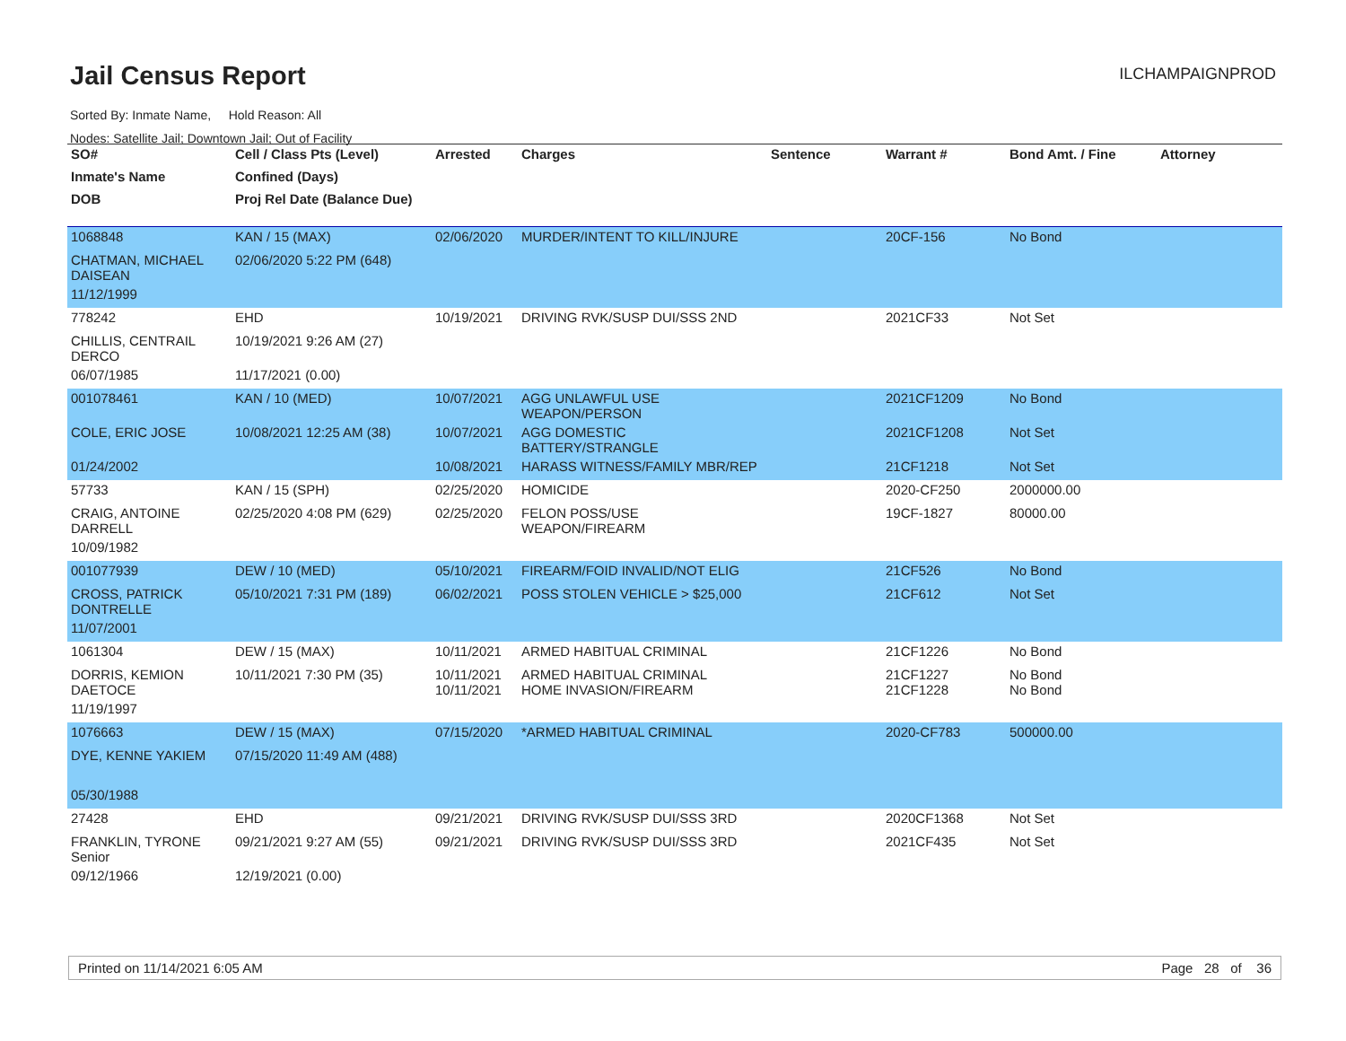Jail Census Report
ILCHAMPAIGNPROD
Sorted By: Inmate Name, Hold Reason: All
Nodes: Satellite Jail; Downtown Jail; Out of Facility
| SO# | Cell / Class Pts (Level) | Arrested | Charges | Sentence | Warrant # | Bond Amt. / Fine | Attorney |
| --- | --- | --- | --- | --- | --- | --- | --- |
| Inmate's Name | Confined (Days) | | | | | | |
| DOB | Proj Rel Date (Balance Due) | | | | | | |
| 1068848 | KAN / 15 (MAX) | 02/06/2020 | MURDER/INTENT TO KILL/INJURE | | 20CF-156 | No Bond | |
| CHATMAN, MICHAEL DAISEAN | 02/06/2020 5:22 PM (648) | | | | | | |
| 11/12/1999 | | | | | | | |
| 778242 | EHD | 10/19/2021 | DRIVING RVK/SUSP DUI/SSS 2ND | | 2021CF33 | Not Set | |
| CHILLIS, CENTRAIL DERCO | 10/19/2021 9:26 AM (27) | | | | | | |
| 06/07/1985 | 11/17/2021 (0.00) | | | | | | |
| 001078461 | KAN / 10 (MED) | 10/07/2021 | AGG UNLAWFUL USE WEAPON/PERSON | | 2021CF1209 | No Bond | |
| COLE, ERIC JOSE | 10/08/2021 12:25 AM (38) | 10/07/2021 | AGG DOMESTIC BATTERY/STRANGLE | | 2021CF1208 | Not Set | |
| 01/24/2002 | | 10/08/2021 | HARASS WITNESS/FAMILY MBR/REP | | 21CF1218 | Not Set | |
| 57733 | KAN / 15 (SPH) | 02/25/2020 | HOMICIDE | | 2020-CF250 | 2000000.00 | |
| CRAIG, ANTOINE DARRELL | 02/25/2020 4:08 PM (629) | 02/25/2020 | FELON POSS/USE WEAPON/FIREARM | | 19CF-1827 | 80000.00 | |
| 10/09/1982 | | | | | | | |
| 001077939 | DEW / 10 (MED) | 05/10/2021 | FIREARM/FOID INVALID/NOT ELIG | | 21CF526 | No Bond | |
| CROSS, PATRICK DONTRELLE | 05/10/2021 7:31 PM (189) | 06/02/2021 | POSS STOLEN VEHICLE > $25,000 | | 21CF612 | Not Set | |
| 11/07/2001 | | | | | | | |
| 1061304 | DEW / 15 (MAX) | 10/11/2021 | ARMED HABITUAL CRIMINAL | | 21CF1226 | No Bond | |
| DORRIS, KEMION DAETOCE | 10/11/2021 7:30 PM (35) | 10/11/2021 10/11/2021 | ARMED HABITUAL CRIMINAL HOME INVASION/FIREARM | | 21CF1227 21CF1228 | No Bond No Bond | |
| 11/19/1997 | | | | | | | |
| 1076663 | DEW / 15 (MAX) | 07/15/2020 | *ARMED HABITUAL CRIMINAL | | 2020-CF783 | 500000.00 | |
| DYE, KENNE YAKIEM | 07/15/2020 11:49 AM (488) | | | | | | |
| 05/30/1988 | | | | | | | |
| 27428 | EHD | 09/21/2021 | DRIVING RVK/SUSP DUI/SSS 3RD | | 2020CF1368 | Not Set | |
| FRANKLIN, TYRONE Senior | 09/21/2021 9:27 AM (55) | 09/21/2021 | DRIVING RVK/SUSP DUI/SSS 3RD | | 2021CF435 | Not Set | |
| 09/12/1966 | 12/19/2021 (0.00) | | | | | | |
Printed on 11/14/2021 6:05 AM Page 28 of 36